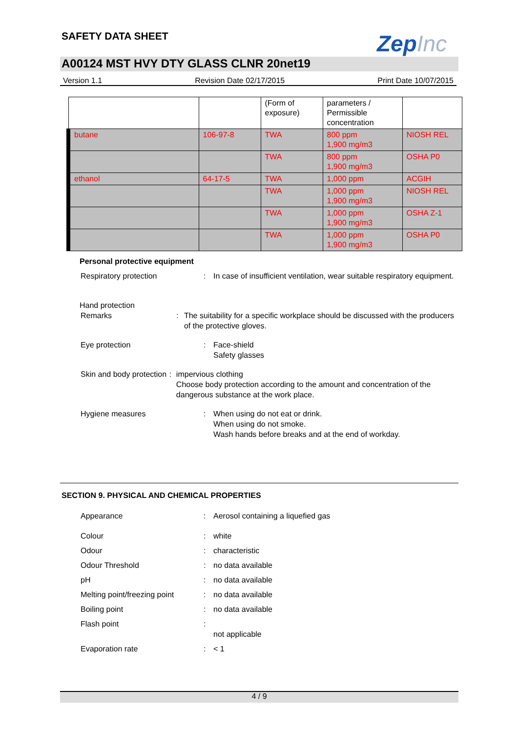SAFETY DATA SHEET ZepInc
A00124 MST HVY DTY GLASS CLNR 20net19
Version 1.1 Revision Date 02/17/2015 Print Date 10/07/2015
| | | (Form of exposure) | parameters / Permissible concentration | |
| butane | 106-97-8 | TWA | 800 ppm 1,900 mg/m3 | NIOSH REL |
| | | TWA | 800 ppm 1,900 mg/m3 | OSHA P0 |
| ethanol | 64-17-5 | TWA | 1,000 ppm | ACGIH |
| | | TWA | 1,000 ppm 1,900 mg/m3 | NIOSH REL |
| | | TWA | 1,000 ppm 1,900 mg/m3 | OSHA Z-1 |
| | | TWA | 1,000 ppm 1,900 mg/m3 | OSHA P0 |
Personal protective equipment
Respiratory protection : In case of insufficient ventilation, wear suitable respiratory equipment.
Hand protection
Remarks : The suitability for a specific workplace should be discussed with the producers of the protective gloves.
Eye protection : Face-shield
Safety glasses
Skin and body protection : impervious clothing
Choose body protection according to the amount and concentration of the dangerous substance at the work place.
Hygiene measures : When using do not eat or drink.
When using do not smoke.
Wash hands before breaks and at the end of workday.
SECTION 9. PHYSICAL AND CHEMICAL PROPERTIES
Appearance : Aerosol containing a liquefied gas
Colour : white
Odour : characteristic
Odour Threshold : no data available
pH : no data available
Melting point/freezing point
: no data available
Boiling point : no data available
Flash point :
not applicable
Evaporation rate : < 1
4 / 9